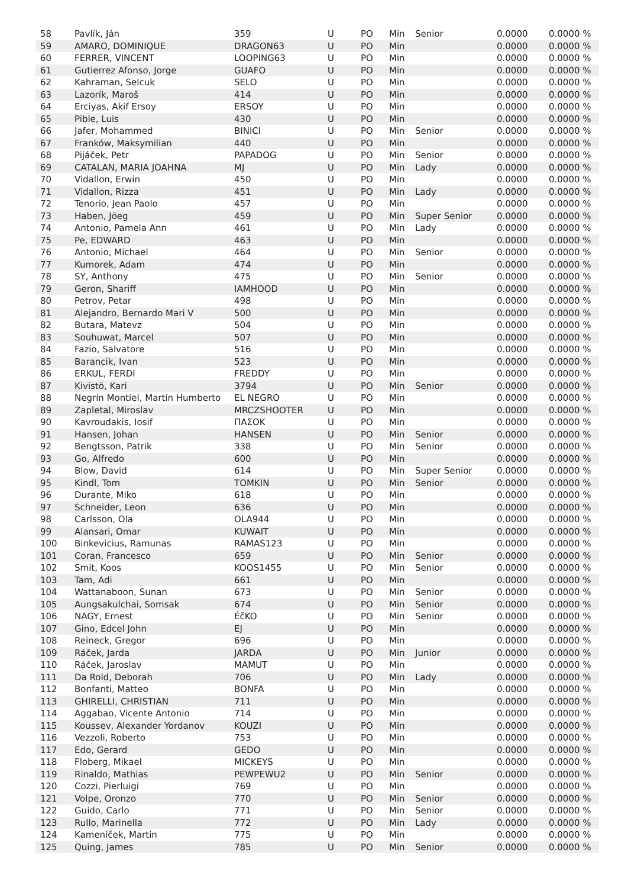| 58 | Pavlík, Ján | 359 | U | PO | Min | Senior | 0.0000 | 0.0000 % |
| 59 | AMARO, DOMINIQUE | DRAGON63 | U | PO | Min | | 0.0000 | 0.0000 % |
| 60 | FERRER, VINCENT | LOOPING63 | U | PO | Min | | 0.0000 | 0.0000 % |
| 61 | Gutierrez Afonso, Jorge | GUAFO | U | PO | Min | | 0.0000 | 0.0000 % |
| 62 | Kahraman, Selcuk | SELO | U | PO | Min | | 0.0000 | 0.0000 % |
| 63 | Lazorík, Maroš | 414 | U | PO | Min | | 0.0000 | 0.0000 % |
| 64 | Erciyas, Akif Ersoy | ERSOY | U | PO | Min | | 0.0000 | 0.0000 % |
| 65 | Pible, Luis | 430 | U | PO | Min | | 0.0000 | 0.0000 % |
| 66 | Jafer, Mohammed | BINICI | U | PO | Min | Senior | 0.0000 | 0.0000 % |
| 67 | Franków, Maksymilian | 440 | U | PO | Min | | 0.0000 | 0.0000 % |
| 68 | Pijáček, Petr | PAPADOG | U | PO | Min | Senior | 0.0000 | 0.0000 % |
| 69 | CATALAN, MARIA JOAHNA | MJ | U | PO | Min | Lady | 0.0000 | 0.0000 % |
| 70 | Vidallon, Erwin | 450 | U | PO | Min | | 0.0000 | 0.0000 % |
| 71 | Vidallon, Rizza | 451 | U | PO | Min | Lady | 0.0000 | 0.0000 % |
| 72 | Tenorio, Jean Paolo | 457 | U | PO | Min | | 0.0000 | 0.0000 % |
| 73 | Haben, Jöeg | 459 | U | PO | Min | Super Senior | 0.0000 | 0.0000 % |
| 74 | Antonio, Pamela Ann | 461 | U | PO | Min | Lady | 0.0000 | 0.0000 % |
| 75 | Pe, EDWARD | 463 | U | PO | Min | | 0.0000 | 0.0000 % |
| 76 | Antonio, Michael | 464 | U | PO | Min | Senior | 0.0000 | 0.0000 % |
| 77 | Kumorek, Adam | 474 | U | PO | Min | | 0.0000 | 0.0000 % |
| 78 | SY, Anthony | 475 | U | PO | Min | Senior | 0.0000 | 0.0000 % |
| 79 | Geron, Shariff | IAMHOOD | U | PO | Min | | 0.0000 | 0.0000 % |
| 80 | Petrov, Petar | 498 | U | PO | Min | | 0.0000 | 0.0000 % |
| 81 | Alejandro, Bernardo Mari V | 500 | U | PO | Min | | 0.0000 | 0.0000 % |
| 82 | Butara, Matevz | 504 | U | PO | Min | | 0.0000 | 0.0000 % |
| 83 | Souhuwat, Marcel | 507 | U | PO | Min | | 0.0000 | 0.0000 % |
| 84 | Fazio, Salvatore | 516 | U | PO | Min | | 0.0000 | 0.0000 % |
| 85 | Barancik, Ivan | 523 | U | PO | Min | | 0.0000 | 0.0000 % |
| 86 | ERKUL, FERDI | FREDDY | U | PO | Min | | 0.0000 | 0.0000 % |
| 87 | Kivistö, Kari | 3794 | U | PO | Min | Senior | 0.0000 | 0.0000 % |
| 88 | Negrín Montiel, Martín Humberto | EL NEGRO | U | PO | Min | | 0.0000 | 0.0000 % |
| 89 | Zapletal, Miroslav | MRCZSHOOTER | U | PO | Min | | 0.0000 | 0.0000 % |
| 90 | Kavroudakis, Iosif | ΠΑΣΟΚ | U | PO | Min | | 0.0000 | 0.0000 % |
| 91 | Hansen, Johan | HANSEN | U | PO | Min | Senior | 0.0000 | 0.0000 % |
| 92 | Bengtsson, Patrik | 338 | U | PO | Min | Senior | 0.0000 | 0.0000 % |
| 93 | Go, Alfredo | 600 | U | PO | Min | | 0.0000 | 0.0000 % |
| 94 | Blow, David | 614 | U | PO | Min | Super Senior | 0.0000 | 0.0000 % |
| 95 | Kindl, Tom | TOMKIN | U | PO | Min | Senior | 0.0000 | 0.0000 % |
| 96 | Durante, Miko | 618 | U | PO | Min | | 0.0000 | 0.0000 % |
| 97 | Schneider, Leon | 636 | U | PO | Min | | 0.0000 | 0.0000 % |
| 98 | Carlsson, Ola | OLA944 | U | PO | Min | | 0.0000 | 0.0000 % |
| 99 | Alansari, Omar | KUWAIT | U | PO | Min | | 0.0000 | 0.0000 % |
| 100 | Binkevicius, Ramunas | RAMAS123 | U | PO | Min | | 0.0000 | 0.0000 % |
| 101 | Coran, Francesco | 659 | U | PO | Min | Senior | 0.0000 | 0.0000 % |
| 102 | Smit, Koos | KOOS1455 | U | PO | Min | Senior | 0.0000 | 0.0000 % |
| 103 | Tam, Adi | 661 | U | PO | Min | | 0.0000 | 0.0000 % |
| 104 | Wattanaboon, Sunan | 673 | U | PO | Min | Senior | 0.0000 | 0.0000 % |
| 105 | Aungsakulchai, Somsak | 674 | U | PO | Min | Senior | 0.0000 | 0.0000 % |
| 106 | NAGY, Ernest | ÉčKO | U | PO | Min | Senior | 0.0000 | 0.0000 % |
| 107 | Gino, Edcel John | EJ | U | PO | Min | | 0.0000 | 0.0000 % |
| 108 | Reineck, Gregor | 696 | U | PO | Min | | 0.0000 | 0.0000 % |
| 109 | Ráček, Jarda | JARDA | U | PO | Min | Junior | 0.0000 | 0.0000 % |
| 110 | Ráček, Jaroslav | MAMUT | U | PO | Min | | 0.0000 | 0.0000 % |
| 111 | Da Rold, Deborah | 706 | U | PO | Min | Lady | 0.0000 | 0.0000 % |
| 112 | Bonfanti, Matteo | BONFA | U | PO | Min | | 0.0000 | 0.0000 % |
| 113 | GHIRELLI, CHRISTIAN | 711 | U | PO | Min | | 0.0000 | 0.0000 % |
| 114 | Aggabao, Vicente Antonio | 714 | U | PO | Min | | 0.0000 | 0.0000 % |
| 115 | Koussev, Alexander Yordanov | KOUZI | U | PO | Min | | 0.0000 | 0.0000 % |
| 116 | Vezzoli, Roberto | 753 | U | PO | Min | | 0.0000 | 0.0000 % |
| 117 | Edo, Gerard | GEDO | U | PO | Min | | 0.0000 | 0.0000 % |
| 118 | Floberg, Mikael | MICKEYS | U | PO | Min | | 0.0000 | 0.0000 % |
| 119 | Rinaldo, Mathias | PEWPEWU2 | U | PO | Min | Senior | 0.0000 | 0.0000 % |
| 120 | Cozzi, Pierluigi | 769 | U | PO | Min | | 0.0000 | 0.0000 % |
| 121 | Volpe, Oronzo | 770 | U | PO | Min | Senior | 0.0000 | 0.0000 % |
| 122 | Guido, Carlo | 771 | U | PO | Min | Senior | 0.0000 | 0.0000 % |
| 123 | Rullo, Marinella | 772 | U | PO | Min | Lady | 0.0000 | 0.0000 % |
| 124 | Kameníček, Martin | 775 | U | PO | Min | | 0.0000 | 0.0000 % |
| 125 | Quing, James | 785 | U | PO | Min | Senior | 0.0000 | 0.0000 % |